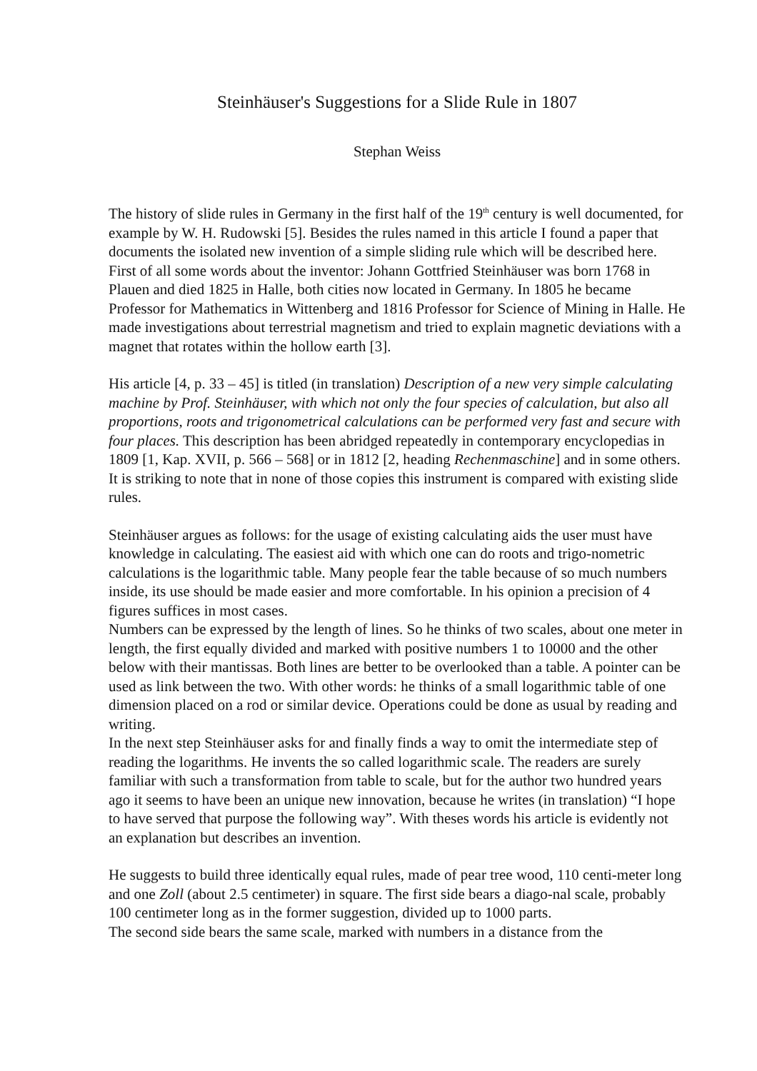Steinhäuser's Suggestions for a Slide Rule in 1807
Stephan Weiss
The history of slide rules in Germany in the first half of the 19<sup>th</sup> century is well documented, for example by W. H. Rudowski [5]. Besides the rules named in this article I found a paper that documents the isolated new invention of a simple sliding rule which will be described here.
First of all some words about the inventor: Johann Gottfried Steinhäuser was born 1768 in Plauen and died 1825 in Halle, both cities now located in Germany. In 1805 he became Professor for Mathematics in Wittenberg and 1816 Professor for Science of Mining in Halle. He made investigations about terrestrial magnetism and tried to explain magnetic deviations with a magnet that rotates within the hollow earth [3].
His article [4, p. 33 – 45] is titled (in translation) Description of a new very simple calculating machine by Prof. Steinhäuser, with which not only the four species of calculation, but also all proportions, roots and trigonometrical calculations can be performed very fast and secure with four places. This description has been abridged repeatedly in contemporary encyclopedias in 1809 [1, Kap. XVII, p. 566 – 568] or in 1812 [2, heading Rechenmaschine] and in some others. It is striking to note that in none of those copies this instrument is compared with existing slide rules.
Steinhäuser argues as follows: for the usage of existing calculating aids the user must have knowledge in calculating. The easiest aid with which one can do roots and trigo-nometric calculations is the logarithmic table. Many people fear the table because of so much numbers inside, its use should be made easier and more comfortable. In his opinion a precision of 4 figures suffices in most cases.
Numbers can be expressed by the length of lines. So he thinks of two scales, about one meter in length, the first equally divided and marked with positive numbers 1 to 10000 and the other below with their mantissas. Both lines are better to be overlooked than a table. A pointer can be used as link between the two. With other words: he thinks of a small logarithmic table of one dimension placed on a rod or similar device. Operations could be done as usual by reading and writing.
In the next step Steinhäuser asks for and finally finds a way to omit the intermediate step of reading the logarithms. He invents the so called logarithmic scale. The readers are surely familiar with such a transformation from table to scale, but for the author two hundred years ago it seems to have been an unique new innovation, because he writes (in translation) “I hope to have served that purpose the following way”. With theses words his article is evidently not an explanation but describes an invention.
He suggests to build three identically equal rules, made of pear tree wood, 110 centi-meter long and one Zoll (about 2.5 centimeter) in square. The first side bears a diago-nal scale, probably 100 centimeter long as in the former suggestion, divided up to 1000 parts.
The second side bears the same scale, marked with numbers in a distance from the